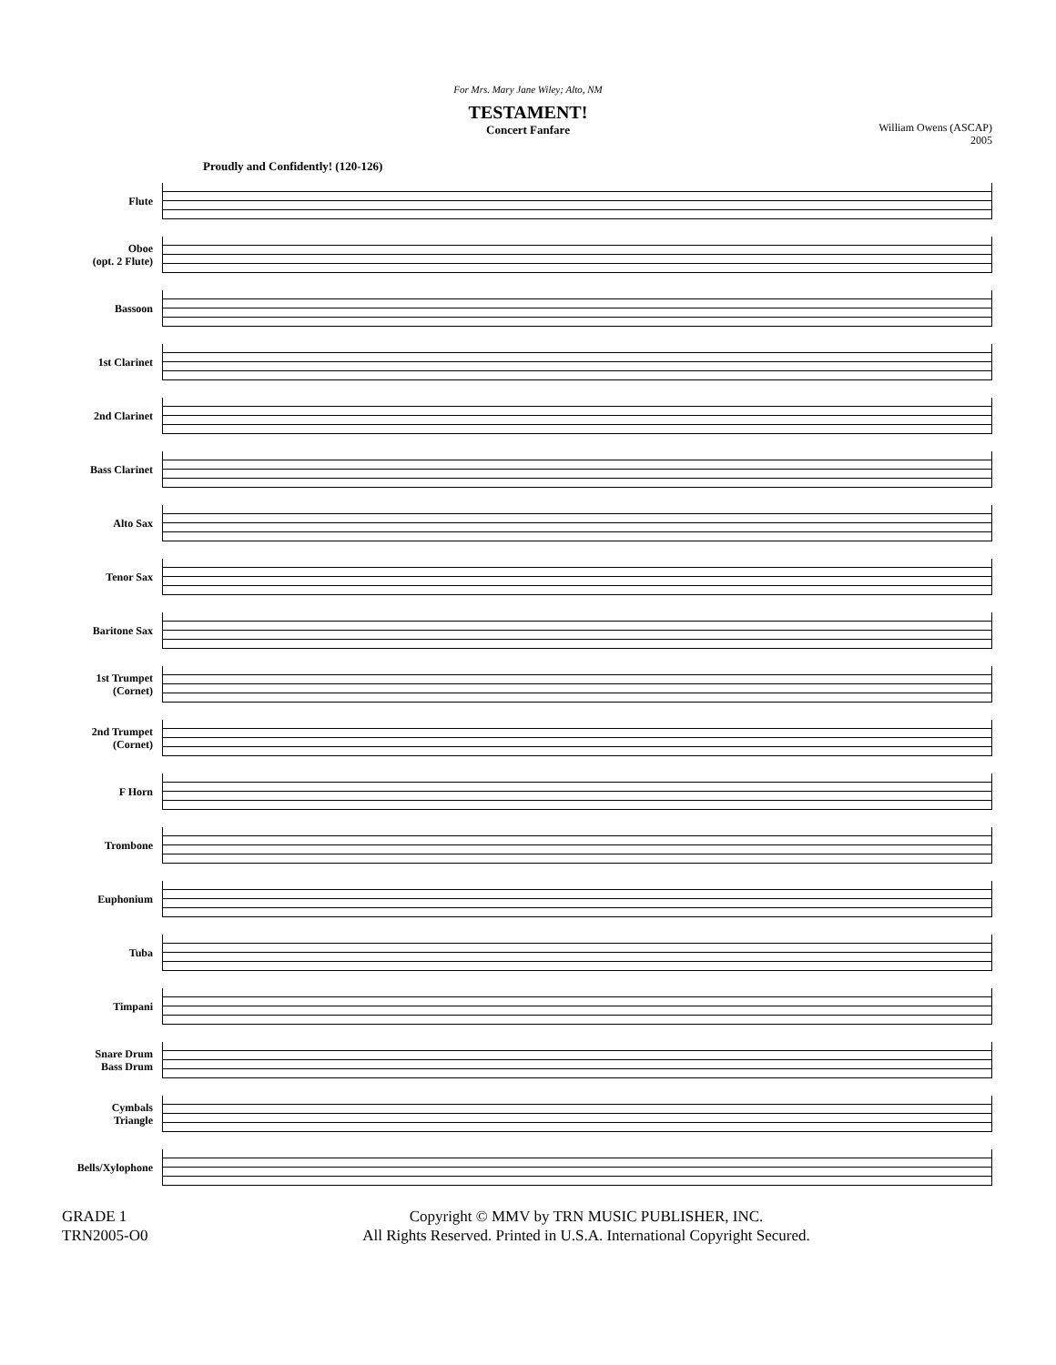For Mrs. Mary Jane Wiley; Alto, NM
TESTAMENT!
Concert Fanfare
William Owens (ASCAP)
2005
Proudly and Confidently! (120-126)
Flute
Oboe
(opt. 2 Flute)
Bassoon
1st Clarinet
2nd Clarinet
Bass Clarinet
Alto Sax
Tenor Sax
Baritone Sax
1st Trumpet
(Cornet)
2nd Trumpet
(Cornet)
F Horn
Trombone
Euphonium
Tuba
Timpani
Snare Drum
Bass Drum
Cymbals
Triangle
Bells/Xylophone
GRADE 1
TRN2005-O0
Copyright © MMV by TRN MUSIC PUBLISHER, INC.
All Rights Reserved. Printed in U.S.A. International Copyright Secured.